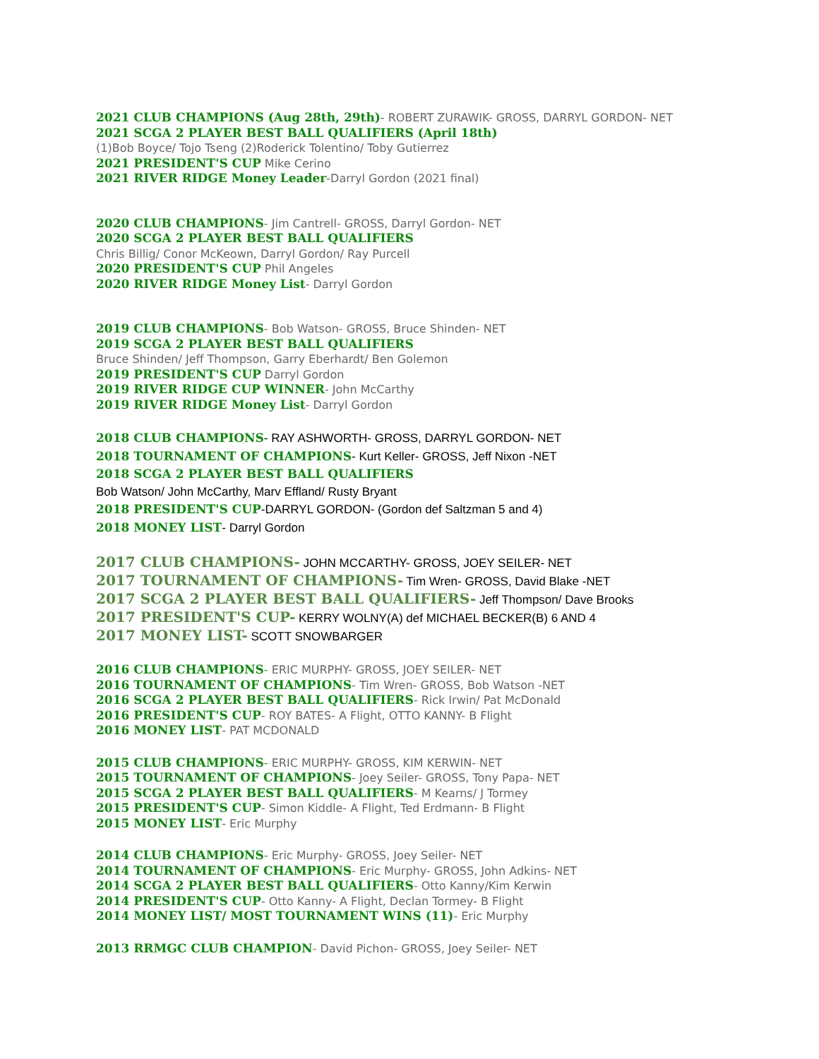2021 CLUB CHAMPIONS (Aug 28th, 29th)- ROBERT ZURAWIK- GROSS, DARRYL GORDON- NET
2021 SCGA 2 PLAYER BEST BALL QUALIFIERS (April 18th)
(1)Bob Boyce/ Tojo Tseng (2)Roderick Tolentino/ Toby Gutierrez
2021 PRESIDENT'S CUP Mike Cerino
2021 RIVER RIDGE Money Leader-Darryl Gordon (2021 final)
2020 CLUB CHAMPIONS- Jim Cantrell- GROSS, Darryl Gordon- NET
2020 SCGA 2 PLAYER BEST BALL QUALIFIERS
Chris Billig/ Conor McKeown, Darryl Gordon/ Ray Purcell
2020 PRESIDENT'S CUP Phil Angeles
2020 RIVER RIDGE Money List- Darryl Gordon
2019 CLUB CHAMPIONS- Bob Watson- GROSS, Bruce Shinden- NET
2019 SCGA 2 PLAYER BEST BALL QUALIFIERS
Bruce Shinden/ Jeff Thompson, Garry Eberhardt/ Ben Golemon
2019 PRESIDENT'S CUP Darryl Gordon
2019 RIVER RIDGE CUP WINNER- John McCarthy
2019 RIVER RIDGE Money List- Darryl Gordon
2018 CLUB CHAMPIONS- RAY ASHWORTH- GROSS, DARRYL GORDON- NET
2018 TOURNAMENT OF CHAMPIONS- Kurt Keller- GROSS, Jeff Nixon -NET
2018 SCGA 2 PLAYER BEST BALL QUALIFIERS
Bob Watson/ John McCarthy, Marv Effland/ Rusty Bryant
2018 PRESIDENT'S CUP-DARRYL GORDON- (Gordon def Saltzman 5 and 4)
2018 MONEY LIST- Darryl Gordon
2017 CLUB CHAMPIONS- JOHN MCCARTHY- GROSS, JOEY SEILER- NET
2017 TOURNAMENT OF CHAMPIONS- Tim Wren- GROSS, David Blake -NET
2017 SCGA 2 PLAYER BEST BALL QUALIFIERS- Jeff Thompson/ Dave Brooks
2017 PRESIDENT'S CUP- KERRY WOLNY(A) def MICHAEL BECKER(B) 6 AND 4
2017 MONEY LIST- SCOTT SNOWBARGER
2016 CLUB CHAMPIONS- ERIC MURPHY- GROSS, JOEY SEILER- NET
2016 TOURNAMENT OF CHAMPIONS- Tim Wren- GROSS, Bob Watson -NET
2016 SCGA 2 PLAYER BEST BALL QUALIFIERS- Rick Irwin/ Pat McDonald
2016 PRESIDENT'S CUP- ROY BATES- A Flight, OTTO KANNY- B Flight
2016 MONEY LIST- PAT MCDONALD
2015 CLUB CHAMPIONS- ERIC MURPHY- GROSS, KIM KERWIN- NET
2015 TOURNAMENT OF CHAMPIONS- Joey Seiler- GROSS, Tony Papa- NET
2015 SCGA 2 PLAYER BEST BALL QUALIFIERS- M Kearns/ J Tormey
2015 PRESIDENT'S CUP- Simon Kiddle- A Flight, Ted Erdmann- B Flight
2015 MONEY LIST- Eric Murphy
2014 CLUB CHAMPIONS- Eric Murphy- GROSS, Joey Seiler- NET
2014 TOURNAMENT OF CHAMPIONS- Eric Murphy- GROSS, John Adkins- NET
2014 SCGA 2 PLAYER BEST BALL QUALIFIERS- Otto Kanny/Kim Kerwin
2014 PRESIDENT'S CUP- Otto Kanny- A Flight, Declan Tormey- B Flight
2014 MONEY LIST/ MOST TOURNAMENT WINS (11)- Eric Murphy
2013 RRMGC CLUB CHAMPION- David Pichon- GROSS, Joey Seiler- NET